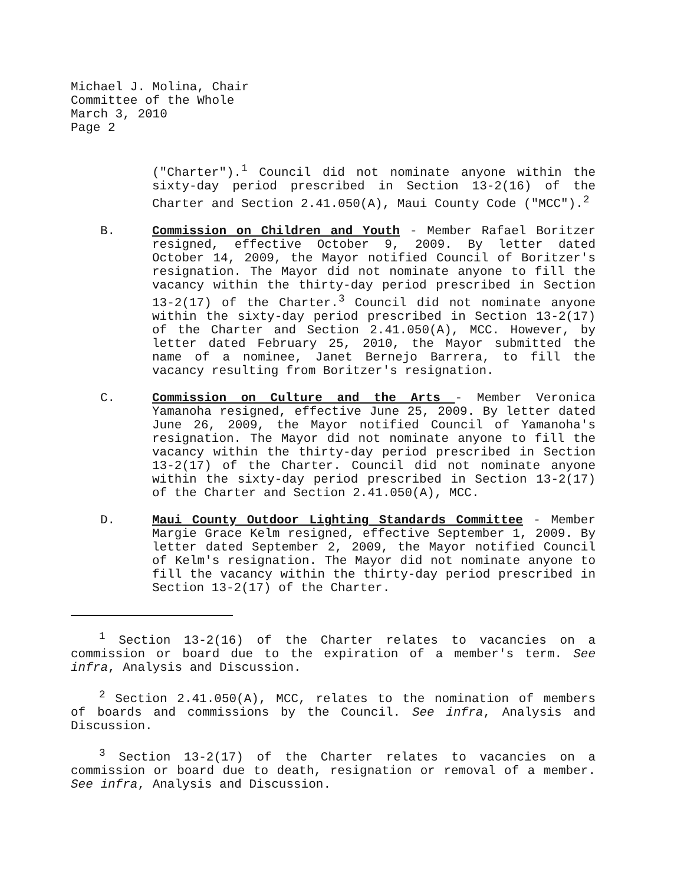Michael J. Molina, Chair
Committee of the Whole
March 3, 2010
Page 2
("Charter").<sup>1</sup> Council did not nominate anyone within the sixty-day period prescribed in Section 13-2(16) of the Charter and Section 2.41.050(A), Maui County Code ("MCC").<sup>2</sup>
B. Commission on Children and Youth - Member Rafael Boritzer resigned, effective October 9, 2009. By letter dated October 14, 2009, the Mayor notified Council of Boritzer's resignation. The Mayor did not nominate anyone to fill the vacancy within the thirty-day period prescribed in Section 13-2(17) of the Charter.<sup>3</sup> Council did not nominate anyone within the sixty-day period prescribed in Section 13-2(17) of the Charter and Section 2.41.050(A), MCC. However, by letter dated February 25, 2010, the Mayor submitted the name of a nominee, Janet Bernejo Barrera, to fill the vacancy resulting from Boritzer's resignation.
C. Commission on Culture and the Arts - Member Veronica Yamanoha resigned, effective June 25, 2009. By letter dated June 26, 2009, the Mayor notified Council of Yamanoha's resignation. The Mayor did not nominate anyone to fill the vacancy within the thirty-day period prescribed in Section 13-2(17) of the Charter. Council did not nominate anyone within the sixty-day period prescribed in Section 13-2(17) of the Charter and Section 2.41.050(A), MCC.
D. Maui County Outdoor Lighting Standards Committee - Member Margie Grace Kelm resigned, effective September 1, 2009. By letter dated September 2, 2009, the Mayor notified Council of Kelm's resignation. The Mayor did not nominate anyone to fill the vacancy within the thirty-day period prescribed in Section 13-2(17) of the Charter.
<sup>1</sup> Section 13-2(16) of the Charter relates to vacancies on a commission or board due to the expiration of a member's term. See infra, Analysis and Discussion.
<sup>2</sup> Section 2.41.050(A), MCC, relates to the nomination of members of boards and commissions by the Council. See infra, Analysis and Discussion.
<sup>3</sup> Section 13-2(17) of the Charter relates to vacancies on a commission or board due to death, resignation or removal of a member. See infra, Analysis and Discussion.